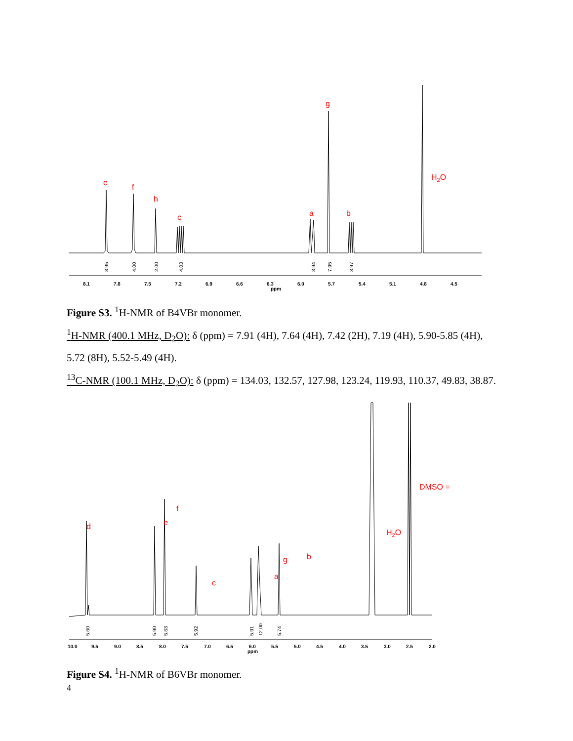8.1
7.8
7.5
7.2
6.9
6.6
6.3
ppm
6.0
5.7
5.4
5.1
4.8
4.5
3.95
4.00
2.00
4.03
3.94
7.95
3.97
e
f
h
c
a
g
b
H2O
Figure S3. <sup>1</sup>H-NMR of B4VBr monomer.
<sup>1</sup>H-NMR (400.1 MHz, D<sub>2</sub>O): δ (ppm) = 7.91 (4H), 7.64 (4H), 7.42 (2H), 7.19 (4H), 5.90-5.85 (4H), 5.72 (8H), 5.52-5.49 (4H).
<sup>13</sup>C-NMR (100.1 MHz, D<sub>2</sub>O): δ (ppm) = 134.03, 132.57, 127.98, 123.24, 119.93, 110.37, 49.83, 38.87.
10.0
9.5
9.0
8.5
8.0
7.5
7.0
6.5
6.0
ppm
5.5
5.0
4.5
4.0
3.5
3.0
2.5
2.0
5.60
5.90
5.63
5.92
5.91
12.00
5.74
d
e
f
c
a
g
b
H2O
DMSO =
Figure S4. <sup>1</sup>H-NMR of B6VBr monomer.
4